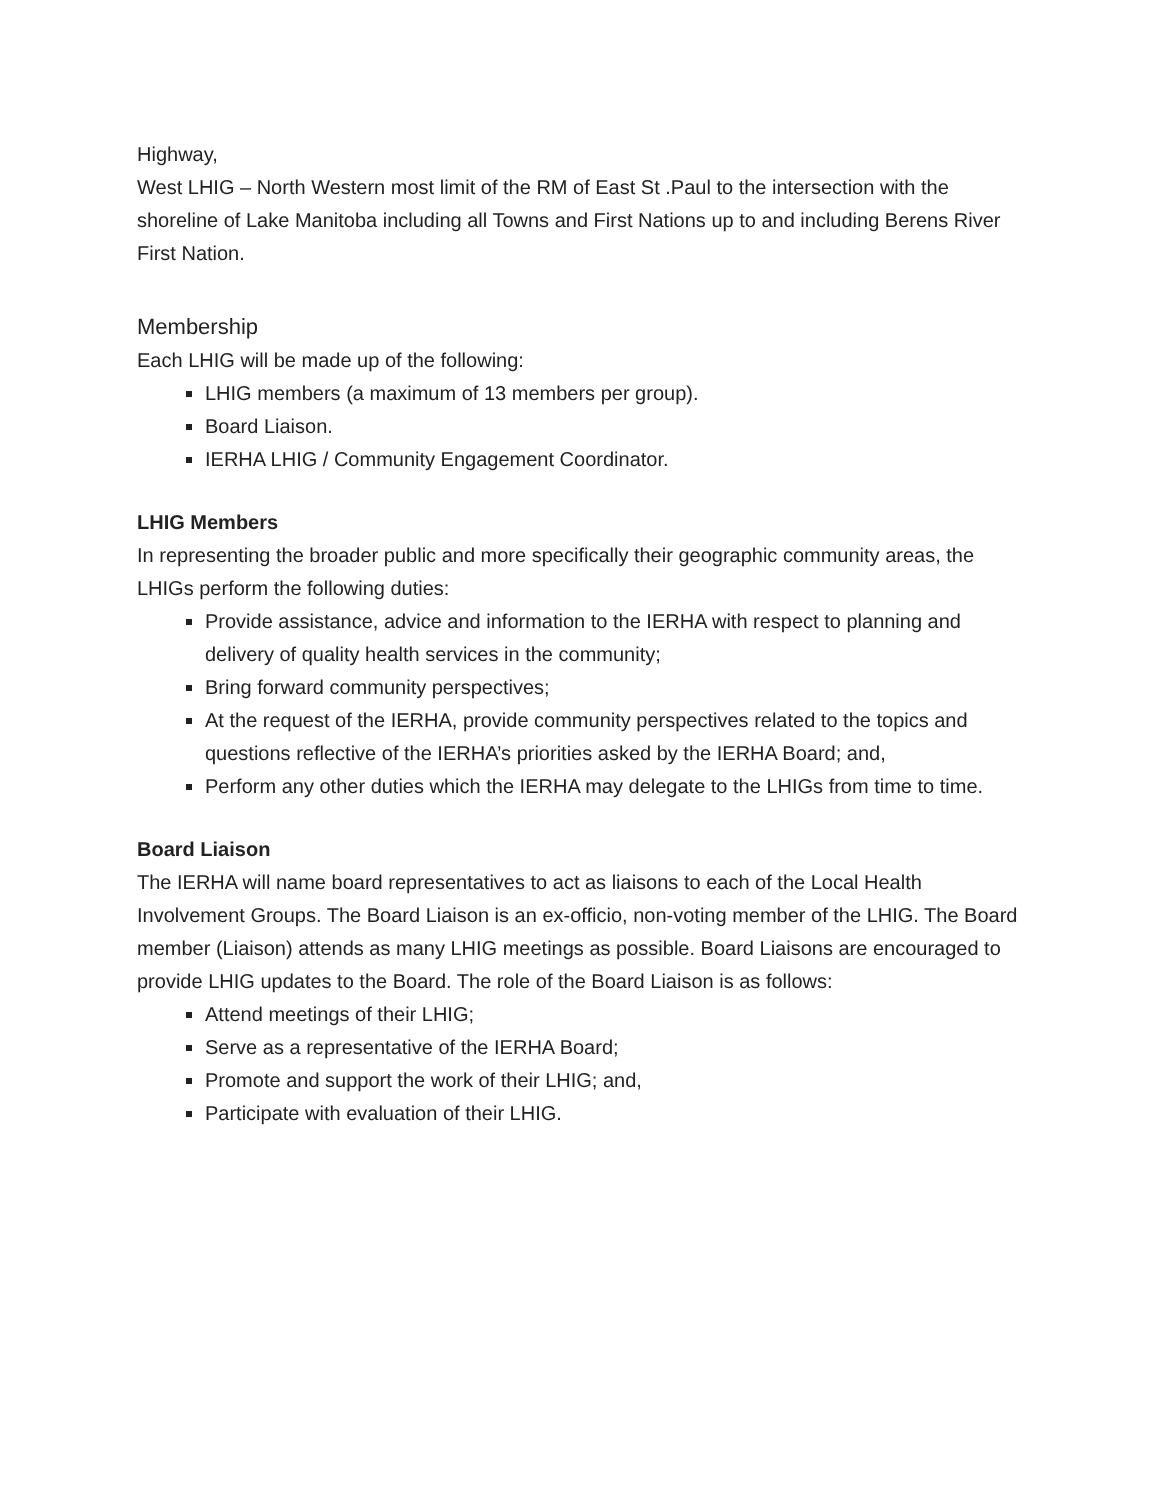Highway,
West LHIG – North Western most limit of the RM of East St .Paul to the intersection with the shoreline of Lake Manitoba including all Towns and First Nations up to and including Berens River First Nation.
Membership
Each LHIG will be made up of the following:
LHIG members (a maximum of 13 members per group).
Board Liaison.
IERHA LHIG / Community Engagement Coordinator.
LHIG Members
In representing the broader public and more specifically their geographic community areas, the LHIGs perform the following duties:
Provide assistance, advice and information to the IERHA with respect to planning and delivery of quality health services in the community;
Bring forward community perspectives;
At the request of the IERHA, provide community perspectives related to the topics and questions reflective of the IERHA’s priorities asked by the IERHA Board; and,
Perform any other duties which the IERHA may delegate to the LHIGs from time to time.
Board Liaison
The IERHA will name board representatives to act as liaisons to each of the Local Health Involvement Groups. The Board Liaison is an ex-officio, non-voting member of the LHIG. The Board member (Liaison) attends as many LHIG meetings as possible. Board Liaisons are encouraged to provide LHIG updates to the Board. The role of the Board Liaison is as follows:
Attend meetings of their LHIG;
Serve as a representative of the IERHA Board;
Promote and support the work of their LHIG; and,
Participate with evaluation of their LHIG.